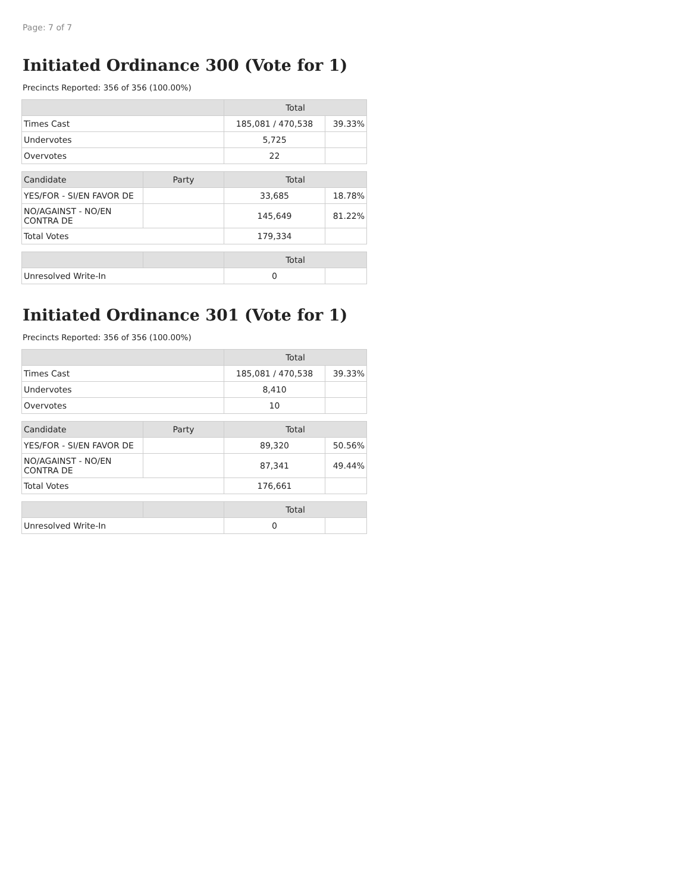Page: 7 of 7
Initiated Ordinance 300 (Vote for 1)
Precincts Reported: 356 of 356 (100.00%)
| | Total | |
| --- | --- | --- |
| Times Cast | 185,081 / 470,538 | 39.33% |
| Undervotes | 5,725 | |
| Overvotes | 22 | |
| Candidate | Party | Total | |
| --- | --- | --- | --- |
| YES/FOR - SI/EN FAVOR DE | | 33,685 | 18.78% |
| NO/AGAINST - NO/EN CONTRA DE | | 145,649 | 81.22% |
| Total Votes | | 179,334 | |
| | | Total | |
| --- | --- | --- | --- |
| Unresolved Write-In | | 0 | |
Initiated Ordinance 301 (Vote for 1)
Precincts Reported: 356 of 356 (100.00%)
| | Total | |
| --- | --- | --- |
| Times Cast | 185,081 / 470,538 | 39.33% |
| Undervotes | 8,410 | |
| Overvotes | 10 | |
| Candidate | Party | Total | |
| --- | --- | --- | --- |
| YES/FOR - SI/EN FAVOR DE | | 89,320 | 50.56% |
| NO/AGAINST - NO/EN CONTRA DE | | 87,341 | 49.44% |
| Total Votes | | 176,661 | |
| | | Total | |
| --- | --- | --- | --- |
| Unresolved Write-In | | 0 | |